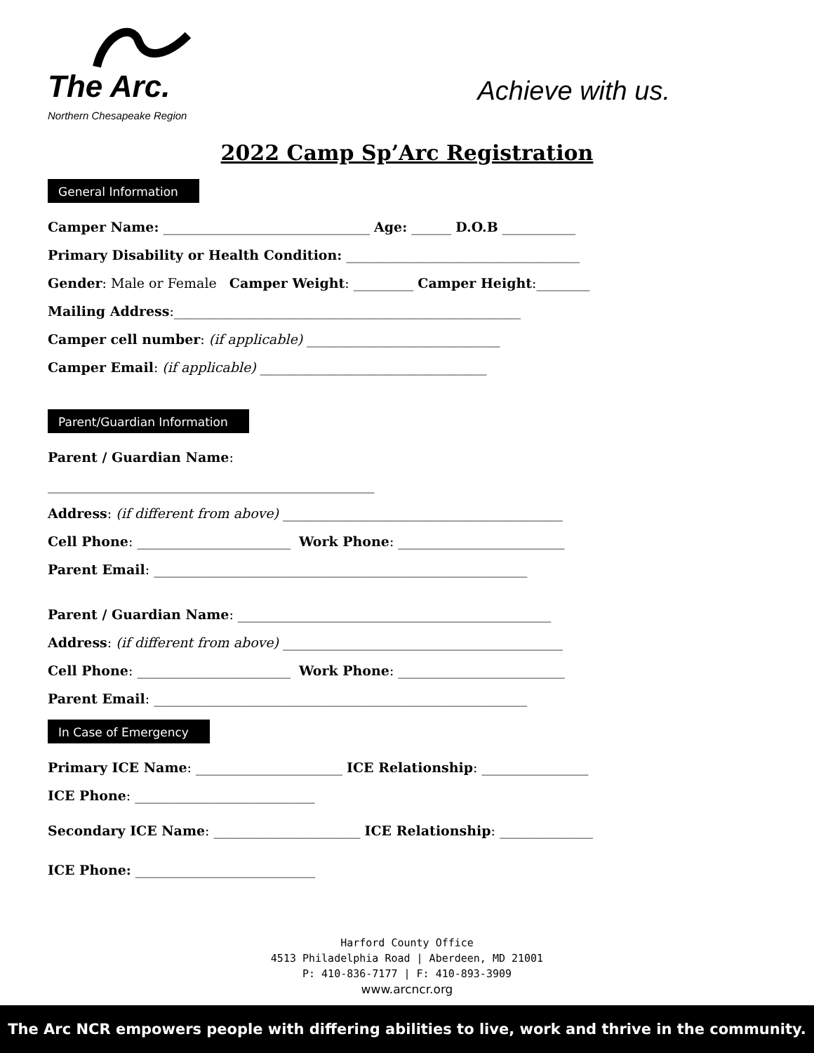The Arc.
Northern Chesapeake Region
Achieve with us.
2022 Camp Sp’Arc Registration
General Information
Camper Name: _______________________________ Age: ______ D.O.B ___________
Primary Disability or Health Condition: ___________________________________
Gender: Male or Female Camper Weight: _________ Camper Height:________
Mailing Address:____________________________________________________
Camper cell number: (if applicable) _____________________________
Camper Email: (if applicable) __________________________________
Parent/Guardian Information
Parent / Guardian Name:
_________________________________________________
Address: (if different from above) __________________________________________
Cell Phone: _______________________ Work Phone: _________________________
Parent Email: ________________________________________________________
Parent / Guardian Name: _______________________________________________
Address: (if different from above) __________________________________________
Cell Phone: _______________________ Work Phone: _________________________
Parent Email: ________________________________________________________
In Case of Emergency
Primary ICE Name: ______________________ ICE Relationship: ________________
ICE Phone: ___________________________
Secondary ICE Name: ______________________ ICE Relationship: ______________
ICE Phone: ___________________________
Harford County Office
4513 Philadelphia Road | Aberdeen, MD 21001
P: 410-836-7177 | F: 410-893-3909
www.arcncr.org
The Arc NCR empowers people with differing abilities to live, work and thrive in the community.